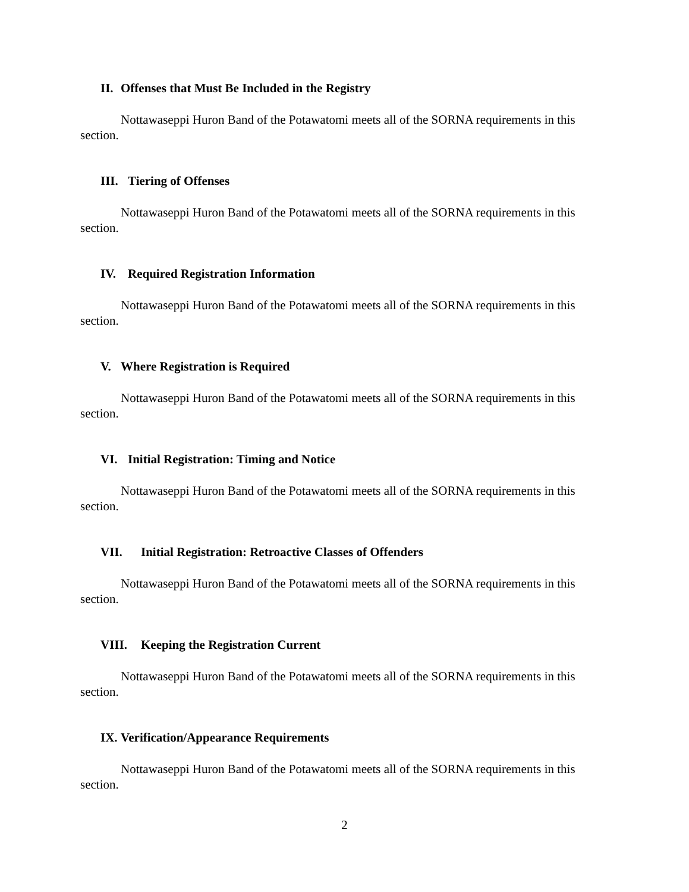II. Offenses that Must Be Included in the Registry
Nottawaseppi Huron Band of the Potawatomi meets all of the SORNA requirements in this section.
III. Tiering of Offenses
Nottawaseppi Huron Band of the Potawatomi meets all of the SORNA requirements in this section.
IV. Required Registration Information
Nottawaseppi Huron Band of the Potawatomi meets all of the SORNA requirements in this section.
V. Where Registration is Required
Nottawaseppi Huron Band of the Potawatomi meets all of the SORNA requirements in this section.
VI. Initial Registration: Timing and Notice
Nottawaseppi Huron Band of the Potawatomi meets all of the SORNA requirements in this section.
VII. Initial Registration: Retroactive Classes of Offenders
Nottawaseppi Huron Band of the Potawatomi meets all of the SORNA requirements in this section.
VIII. Keeping the Registration Current
Nottawaseppi Huron Band of the Potawatomi meets all of the SORNA requirements in this section.
IX. Verification/Appearance Requirements
Nottawaseppi Huron Band of the Potawatomi meets all of the SORNA requirements in this section.
2